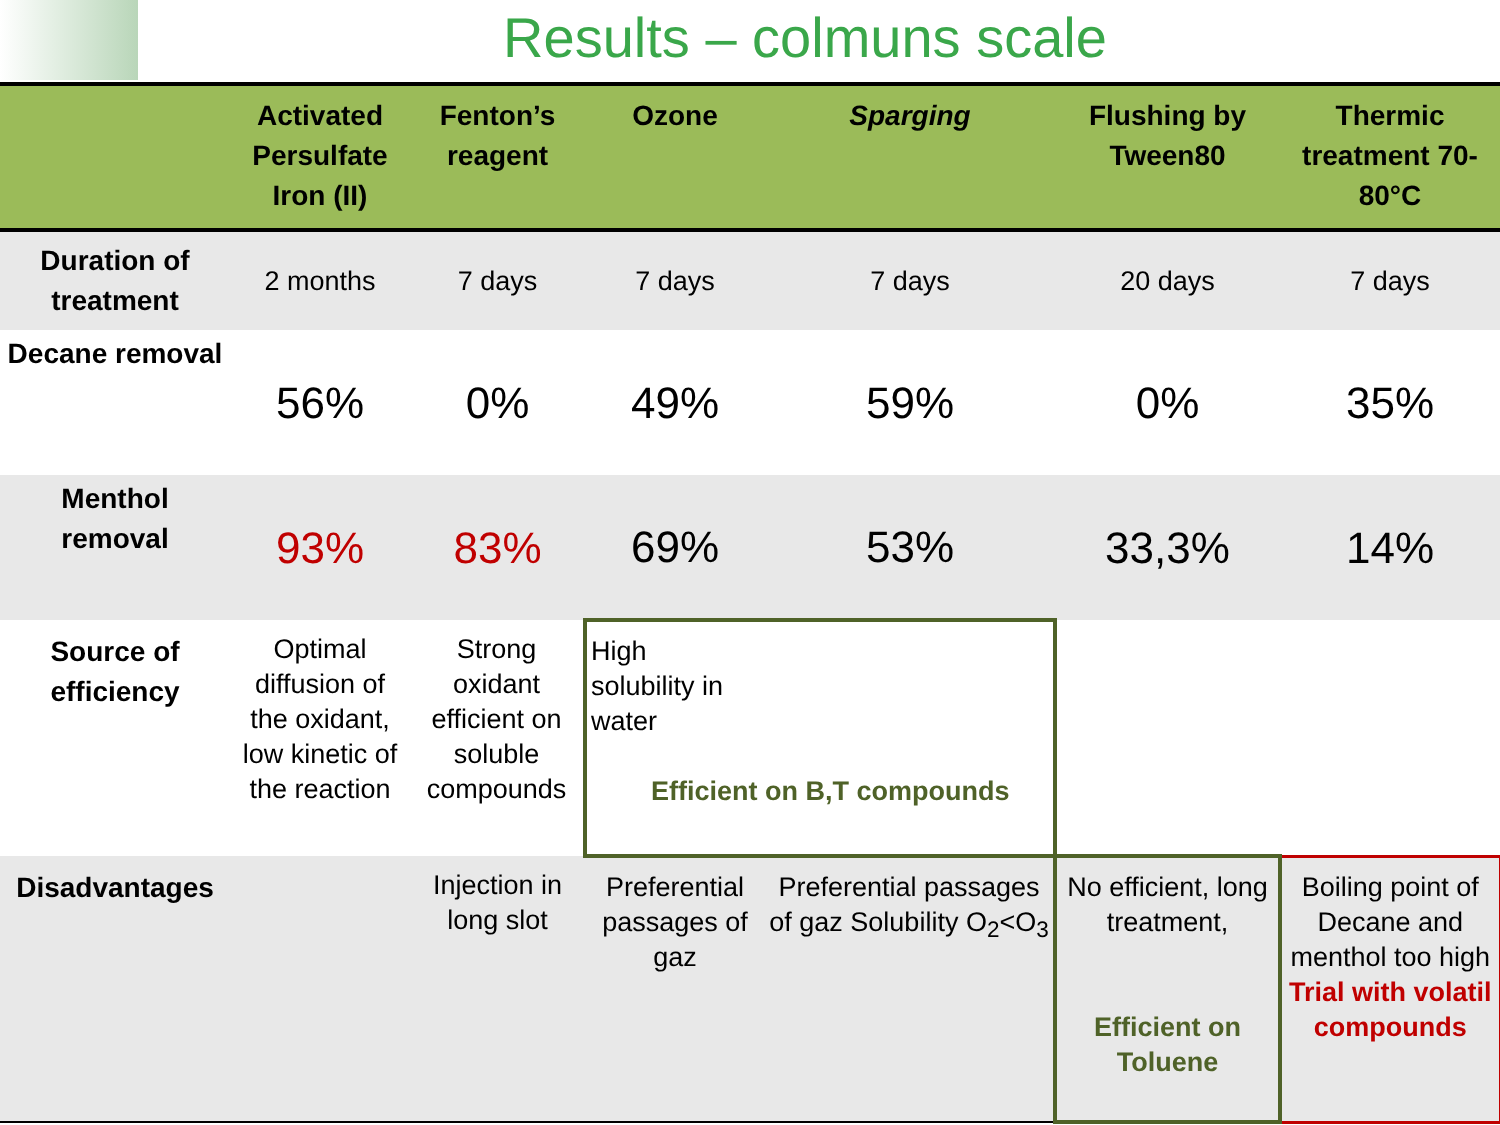Results – colmuns scale
| | Activated Persulfate Iron (II) | Fenton’s reagent | Ozone | Sparging | Flushing by Tween80 | Thermic treatment 70-80°C |
| --- | --- | --- | --- | --- | --- | --- |
| Duration of treatment | 2 months | 7 days | 7 days | 7 days | 20 days | 7 days |
| Decane removal | 56% | 0% | 49% | 59% | 0% | 35% |
| Menthol removal | 93% | 83% | 69% | 53% | 33,3% | 14% |
| Source of efficiency | Optimal diffusion of the oxidant, low kinetic of the reaction | Strong oxidant efficient on soluble compounds | High solubility in water Efficient on B,T compounds | | | |
| Disadvantages | | Injection in long slot | Preferential passages of gaz | Preferential passages of gaz Solubility O<sub>2</sub><O<sub>3</sub> | No efficient, long treatment, Efficient on Toluene | Boiling point of Decane and menthol too high Trial with volatil compounds |